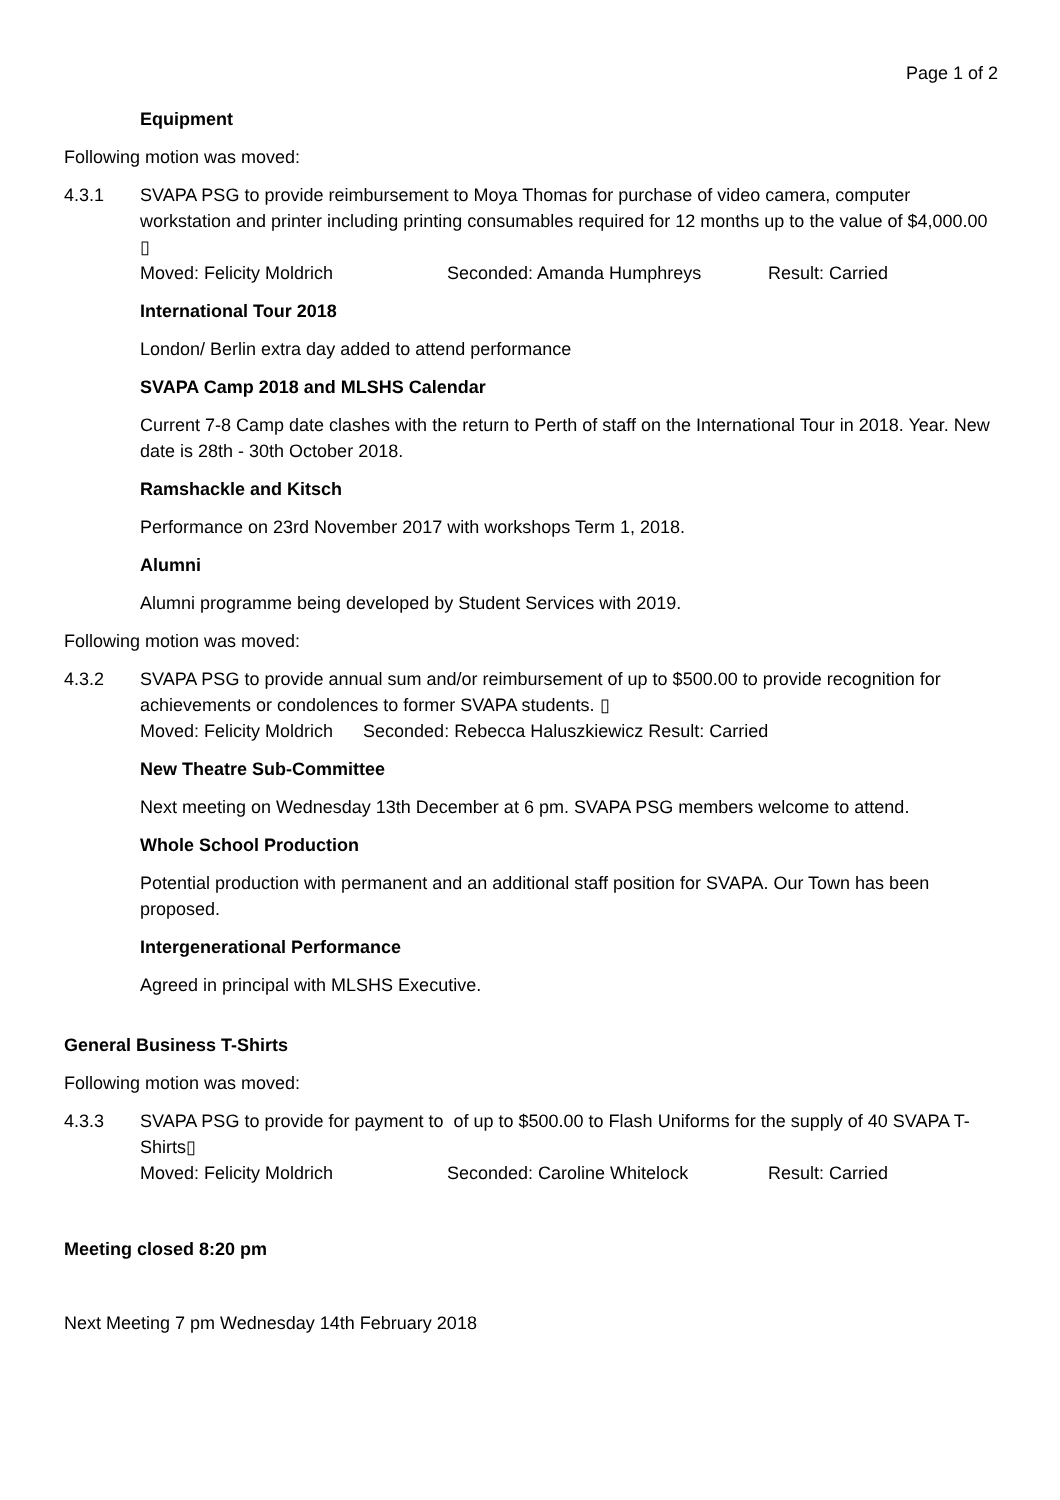Page 1 of 2
Equipment
Following motion was moved:
4.3.1 SVAPA PSG to provide reimbursement to Moya Thomas for purchase of video camera, computer workstation and printer including printing consumables required for 12 months up to the value of $4,000.00 ▯
Moved: Felicity Moldrich Seconded: Amanda Humphreys Result: Carried
International Tour 2018
London/ Berlin extra day added to attend performance
SVAPA Camp 2018 and MLSHS Calendar
Current 7-8 Camp date clashes with the return to Perth of staff on the International Tour in 2018. Year. New date is 28th - 30th October 2018.
Ramshackle and Kitsch
Performance on 23rd November 2017 with workshops Term 1, 2018.
Alumni
Alumni programme being developed by Student Services with 2019.
Following motion was moved:
4.3.2 SVAPA PSG to provide annual sum and/or reimbursement of up to $500.00 to provide recognition for achievements or condolences to former SVAPA students. ▯
Moved: Felicity Moldrich Seconded: Rebecca Haluszkiewicz Result: Carried
New Theatre Sub-Committee
Next meeting on Wednesday 13th December at 6 pm. SVAPA PSG members welcome to attend.
Whole School Production
Potential production with permanent and an additional staff position for SVAPA. Our Town has been proposed.
Intergenerational Performance
Agreed in principal with MLSHS Executive.
General Business T-Shirts
Following motion was moved:
4.3.3 SVAPA PSG to provide for payment to of up to $500.00 to Flash Uniforms for the supply of 40 SVAPA T-Shirts▯
Moved: Felicity Moldrich Seconded: Caroline Whitelock Result: Carried
Meeting closed 8:20 pm
Next Meeting 7 pm Wednesday 14th February 2018